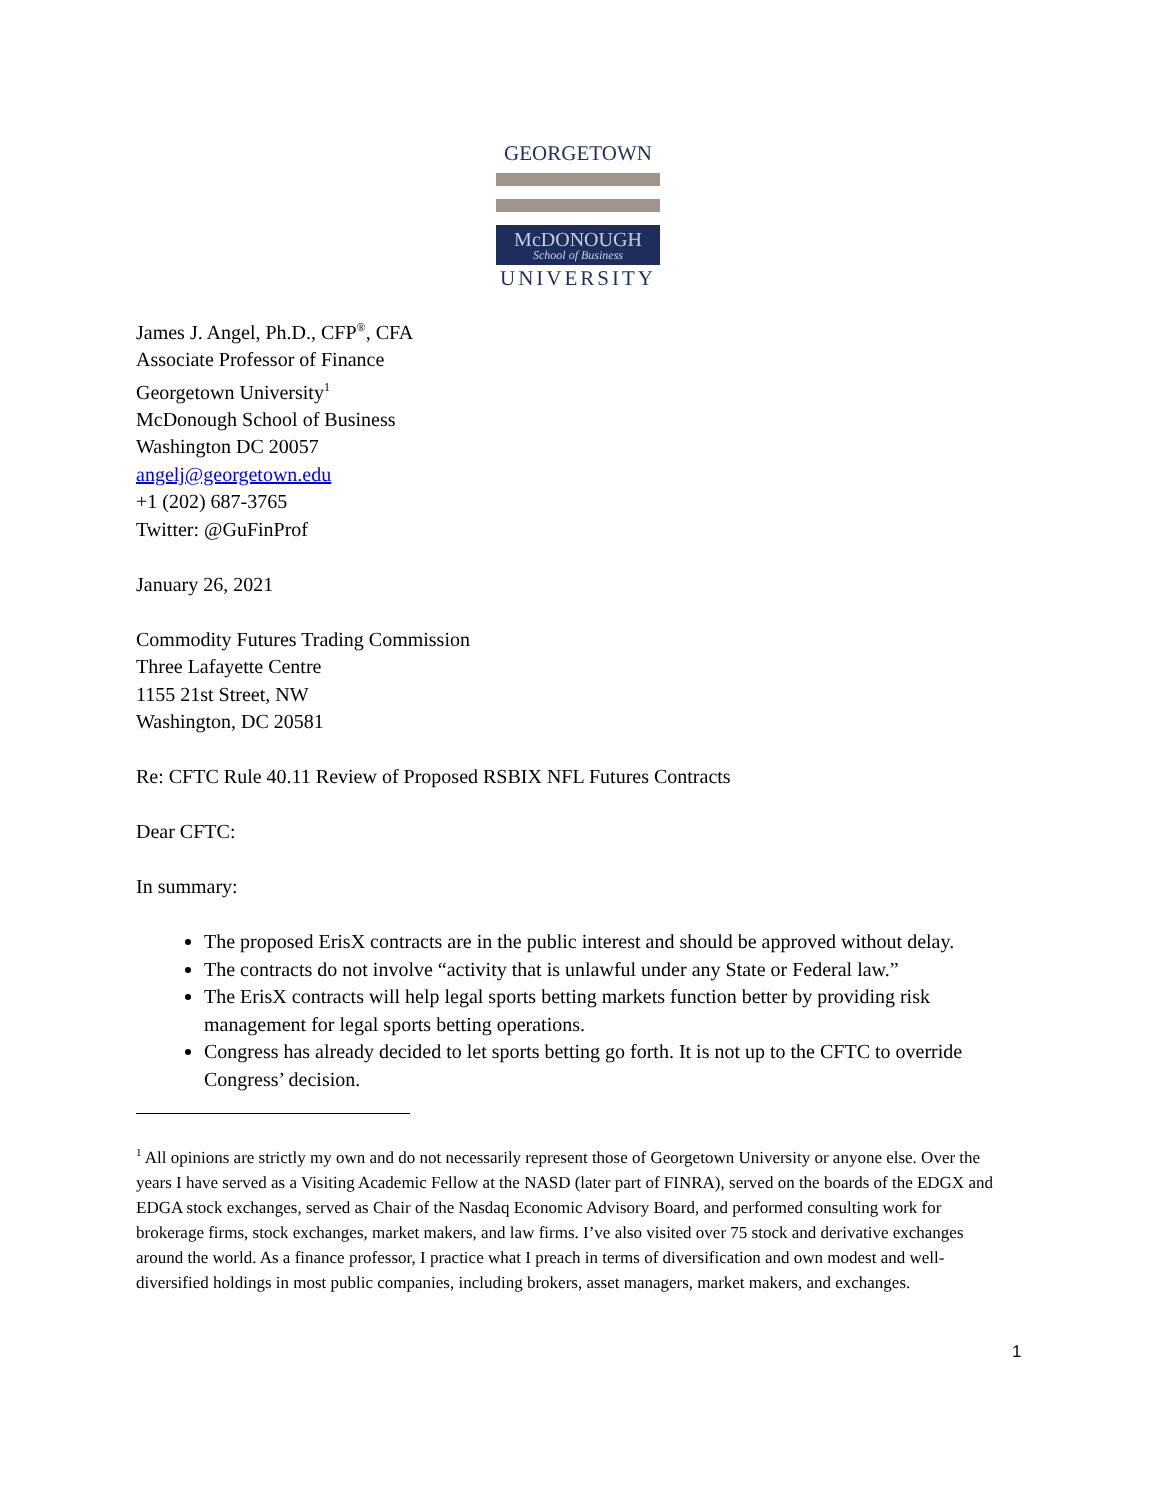GEORGETOWN
McDONOUGH
School of Business
UNIVERSITY
James J. Angel, Ph.D., CFP<sup>®</sup>, CFA
Associate Professor of Finance
Georgetown University<sup>1</sup>
McDonough School of Business
Washington DC 20057
angelj@georgetown.edu
+1 (202) 687-3765
Twitter: @GuFinProf
January 26, 2021
Commodity Futures Trading Commission
Three Lafayette Centre
1155 21st Street, NW
Washington, DC 20581
Re: CFTC Rule 40.11 Review of Proposed RSBIX NFL Futures Contracts
Dear CFTC:
In summary:
The proposed ErisX contracts are in the public interest and should be approved without delay.
The contracts do not involve “activity that is unlawful under any State or Federal law.”
The ErisX contracts will help legal sports betting markets function better by providing risk management for legal sports betting operations.
Congress has already decided to let sports betting go forth. It is not up to the CFTC to override Congress’ decision.
<sup>1</sup> All opinions are strictly my own and do not necessarily represent those of Georgetown University or anyone else. Over the years I have served as a Visiting Academic Fellow at the NASD (later part of FINRA), served on the boards of the EDGX and EDGA stock exchanges, served as Chair of the Nasdaq Economic Advisory Board, and performed consulting work for brokerage firms, stock exchanges, market makers, and law firms. I’ve also visited over 75 stock and derivative exchanges around the world. As a finance professor, I practice what I preach in terms of diversification and own modest and well-diversified holdings in most public companies, including brokers, asset managers, market makers, and exchanges.
1